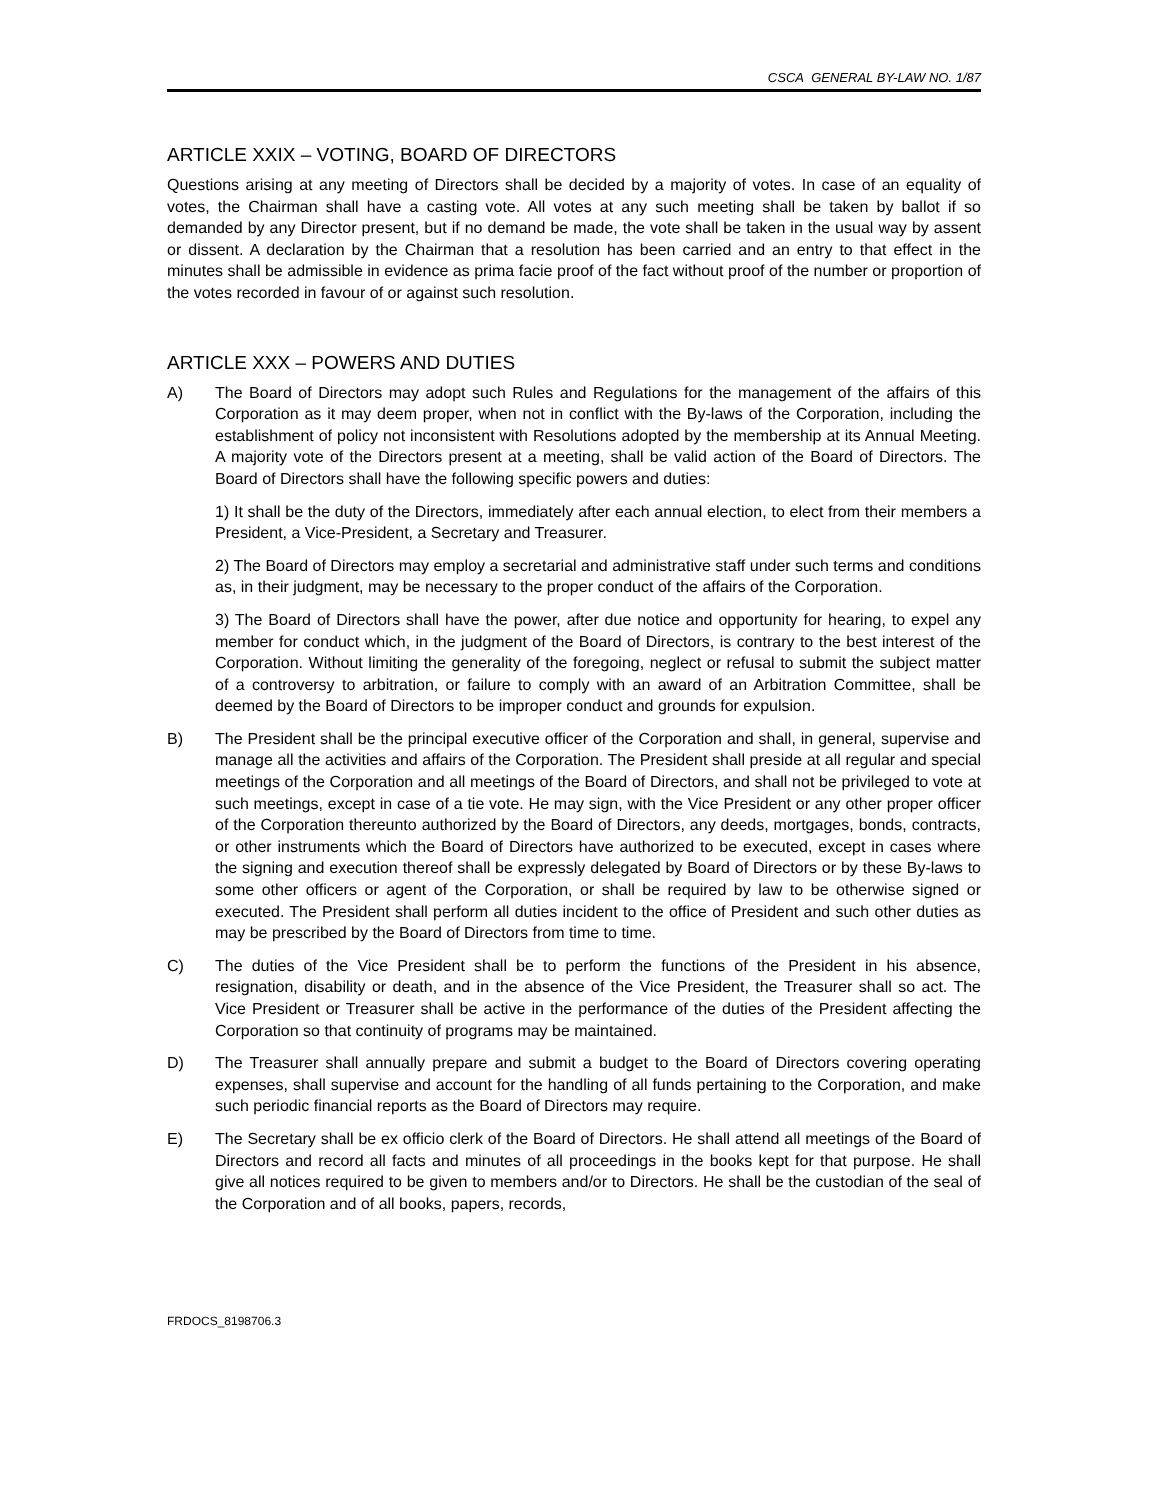CSCA GENERAL BY-LAW NO. 1/87
ARTICLE XXIX – VOTING, BOARD OF DIRECTORS
Questions arising at any meeting of Directors shall be decided by a majority of votes. In case of an equality of votes, the Chairman shall have a casting vote. All votes at any such meeting shall be taken by ballot if so demanded by any Director present, but if no demand be made, the vote shall be taken in the usual way by assent or dissent. A declaration by the Chairman that a resolution has been carried and an entry to that effect in the minutes shall be admissible in evidence as prima facie proof of the fact without proof of the number or proportion of the votes recorded in favour of or against such resolution.
ARTICLE XXX – POWERS AND DUTIES
A)
The Board of Directors may adopt such Rules and Regulations for the management of the affairs of this Corporation as it may deem proper, when not in conflict with the By-laws of the Corporation, including the establishment of policy not inconsistent with Resolutions adopted by the membership at its Annual Meeting. A majority vote of the Directors present at a meeting, shall be valid action of the Board of Directors. The Board of Directors shall have the following specific powers and duties:
1) It shall be the duty of the Directors, immediately after each annual election, to elect from their members a President, a Vice-President, a Secretary and Treasurer.
2) The Board of Directors may employ a secretarial and administrative staff under such terms and conditions as, in their judgment, may be necessary to the proper conduct of the affairs of the Corporation.
3) The Board of Directors shall have the power, after due notice and opportunity for hearing, to expel any member for conduct which, in the judgment of the Board of Directors, is contrary to the best interest of the Corporation. Without limiting the generality of the foregoing, neglect or refusal to submit the subject matter of a controversy to arbitration, or failure to comply with an award of an Arbitration Committee, shall be deemed by the Board of Directors to be improper conduct and grounds for expulsion.
B) The President shall be the principal executive officer of the Corporation and shall, in general, supervise and manage all the activities and affairs of the Corporation. The President shall preside at all regular and special meetings of the Corporation and all meetings of the Board of Directors, and shall not be privileged to vote at such meetings, except in case of a tie vote. He may sign, with the Vice President or any other proper officer of the Corporation thereunto authorized by the Board of Directors, any deeds, mortgages, bonds, contracts, or other instruments which the Board of Directors have authorized to be executed, except in cases where the signing and execution thereof shall be expressly delegated by Board of Directors or by these By-laws to some other officers or agent of the Corporation, or shall be required by law to be otherwise signed or executed. The President shall perform all duties incident to the office of President and such other duties as may be prescribed by the Board of Directors from time to time.
C) The duties of the Vice President shall be to perform the functions of the President in his absence, resignation, disability or death, and in the absence of the Vice President, the Treasurer shall so act. The Vice President or Treasurer shall be active in the performance of the duties of the President affecting the Corporation so that continuity of programs may be maintained.
D) The Treasurer shall annually prepare and submit a budget to the Board of Directors covering operating expenses, shall supervise and account for the handling of all funds pertaining to the Corporation, and make such periodic financial reports as the Board of Directors may require.
E) The Secretary shall be ex officio clerk of the Board of Directors. He shall attend all meetings of the Board of Directors and record all facts and minutes of all proceedings in the books kept for that purpose. He shall give all notices required to be given to members and/or to Directors. He shall be the custodian of the seal of the Corporation and of all books, papers, records,
FRDOCS_8198706.3